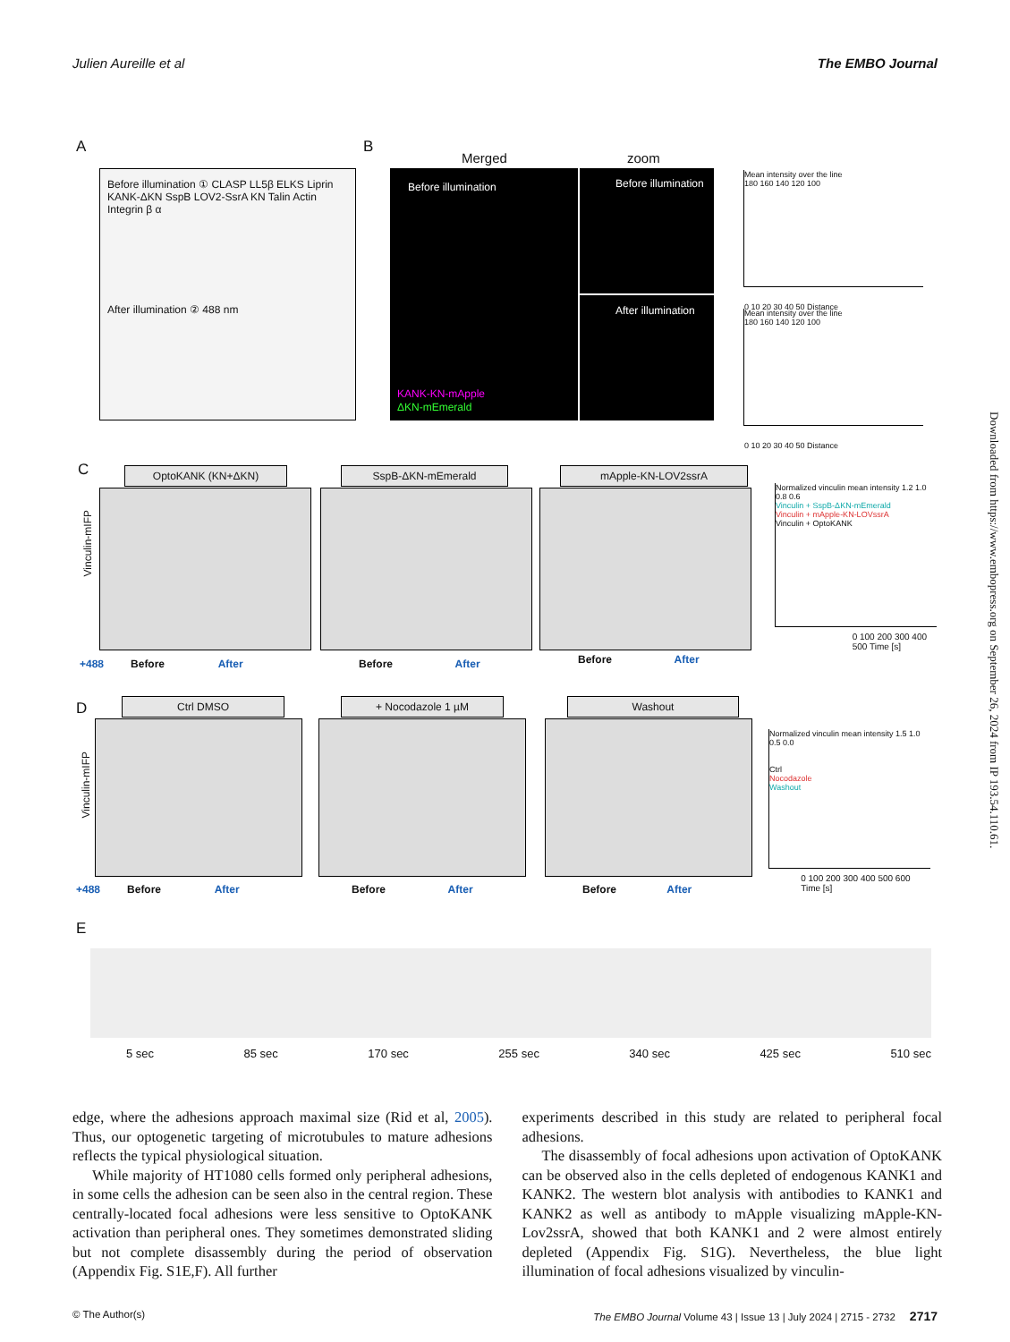Julien Aureille et al The EMBO Journal
A
Before illumination ① CLASP LL5β ELKS Liprin KANK-ΔKN SspB LOV2-SsrA KN Talin Actin Integrin β α
After illumination ② 488 nm
B
Merged zoom
Before illumination
KANK-KN-mApple
ΔKN-mEmerald
Before illumination
After illumination
Mean intensity over the line
180 160 140 120 100
0 10 20 30 40 50 Distance
Mean intensity over the line
180 160 140 120 100
0 10 20 30 40 50 Distance
C
Vinculin-mIFP
OptoKANK (KN+ΔKN) SspB-ΔKN-mEmerald mApple-KN-LOV2ssrA
+488 Before After
Before After
Before After
Normalized vinculin mean intensity 1.2 1.0 0.8 0.6
Vinculin + SspB-ΔKN-mEmerald
Vinculin + mApple-KN-LOVssrA
Vinculin + OptoKANK
0 100 200 300 400 500 Time [s]
D
Vinculin-mIFP
Ctrl DMSO + Nocodazole 1 µM Washout
+488 Before After
Before After
Before After
Normalized vinculin mean intensity 1.5 1.0 0.5 0.0
Ctrl
Nocodazole
Washout
0 100 200 300 400 500 600 Time [s]
E
5 sec 85 sec 170 sec 255 sec 340 sec 425 sec 510 sec
edge, where the adhesions approach maximal size (Rid et al, 2005). Thus, our optogenetic targeting of microtubules to mature adhesions reflects the typical physiological situation.
While majority of HT1080 cells formed only peripheral adhesions, in some cells the adhesion can be seen also in the central region. These centrally-located focal adhesions were less sensitive to OptoKANK activation than peripheral ones. They sometimes demonstrated sliding but not complete disassembly during the period of observation (Appendix Fig. S1E,F). All further
experiments described in this study are related to peripheral focal adhesions.
The disassembly of focal adhesions upon activation of OptoKANK can be observed also in the cells depleted of endogenous KANK1 and KANK2. The western blot analysis with antibodies to KANK1 and KANK2 as well as antibody to mApple visualizing mApple-KN-Lov2ssrA, showed that both KANK1 and 2 were almost entirely depleted (Appendix Fig. S1G). Nevertheless, the blue light illumination of focal adhesions visualized by vinculin-
© The Author(s) The EMBO Journal Volume 43 | Issue 13 | July 2024 | 2715 - 2732 2717
Downloaded from https://www.embopress.org on September 26, 2024 from IP 193.54.110.61.